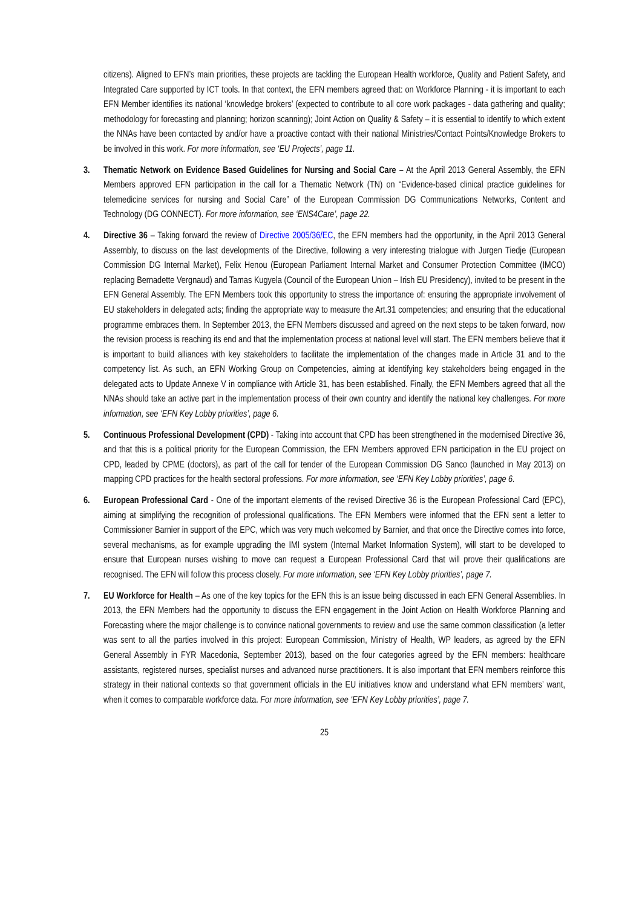citizens). Aligned to EFN’s main priorities, these projects are tackling the European Health workforce, Quality and Patient Safety, and Integrated Care supported by ICT tools. In that context, the EFN members agreed that: on Workforce Planning - it is important to each EFN Member identifies its national ‘knowledge brokers’ (expected to contribute to all core work packages - data gathering and quality; methodology for forecasting and planning; horizon scanning); Joint Action on Quality & Safety – it is essential to identify to which extent the NNAs have been contacted by and/or have a proactive contact with their national Ministries/Contact Points/Knowledge Brokers to be involved in this work. For more information, see ‘EU Projects’, page 11.
3. Thematic Network on Evidence Based Guidelines for Nursing and Social Care – At the April 2013 General Assembly, the EFN Members approved EFN participation in the call for a Thematic Network (TN) on “Evidence-based clinical practice guidelines for telemedicine services for nursing and Social Care” of the European Commission DG Communications Networks, Content and Technology (DG CONNECT). For more information, see ‘ENS4Care’, page 22.
4. Directive 36 – Taking forward the review of Directive 2005/36/EC, the EFN members had the opportunity, in the April 2013 General Assembly, to discuss on the last developments of the Directive, following a very interesting trialogue with Jurgen Tiedje (European Commission DG Internal Market), Felix Henou (European Parliament Internal Market and Consumer Protection Committee (IMCO) replacing Bernadette Vergnaud) and Tamas Kugyela (Council of the European Union – Irish EU Presidency), invited to be present in the EFN General Assembly. The EFN Members took this opportunity to stress the importance of: ensuring the appropriate involvement of EU stakeholders in delegated acts; finding the appropriate way to measure the Art.31 competencies; and ensuring that the educational programme embraces them. In September 2013, the EFN Members discussed and agreed on the next steps to be taken forward, now the revision process is reaching its end and that the implementation process at national level will start. The EFN members believe that it is important to build alliances with key stakeholders to facilitate the implementation of the changes made in Article 31 and to the competency list. As such, an EFN Working Group on Competencies, aiming at identifying key stakeholders being engaged in the delegated acts to Update Annexe V in compliance with Article 31, has been established. Finally, the EFN Members agreed that all the NNAs should take an active part in the implementation process of their own country and identify the national key challenges. For more information, see ‘EFN Key Lobby priorities’, page 6.
5. Continuous Professional Development (CPD) - Taking into account that CPD has been strengthened in the modernised Directive 36, and that this is a political priority for the European Commission, the EFN Members approved EFN participation in the EU project on CPD, leaded by CPME (doctors), as part of the call for tender of the European Commission DG Sanco (launched in May 2013) on mapping CPD practices for the health sectoral professions. For more information, see ‘EFN Key Lobby priorities’, page 6.
6. European Professional Card - One of the important elements of the revised Directive 36 is the European Professional Card (EPC), aiming at simplifying the recognition of professional qualifications. The EFN Members were informed that the EFN sent a letter to Commissioner Barnier in support of the EPC, which was very much welcomed by Barnier, and that once the Directive comes into force, several mechanisms, as for example upgrading the IMI system (Internal Market Information System), will start to be developed to ensure that European nurses wishing to move can request a European Professional Card that will prove their qualifications are recognised. The EFN will follow this process closely. For more information, see ‘EFN Key Lobby priorities’, page 7.
7. EU Workforce for Health – As one of the key topics for the EFN this is an issue being discussed in each EFN General Assemblies. In 2013, the EFN Members had the opportunity to discuss the EFN engagement in the Joint Action on Health Workforce Planning and Forecasting where the major challenge is to convince national governments to review and use the same common classification (a letter was sent to all the parties involved in this project: European Commission, Ministry of Health, WP leaders, as agreed by the EFN General Assembly in FYR Macedonia, September 2013), based on the four categories agreed by the EFN members: healthcare assistants, registered nurses, specialist nurses and advanced nurse practitioners. It is also important that EFN members reinforce this strategy in their national contexts so that government officials in the EU initiatives know and understand what EFN members’ want, when it comes to comparable workforce data. For more information, see ‘EFN Key Lobby priorities’, page 7.
25